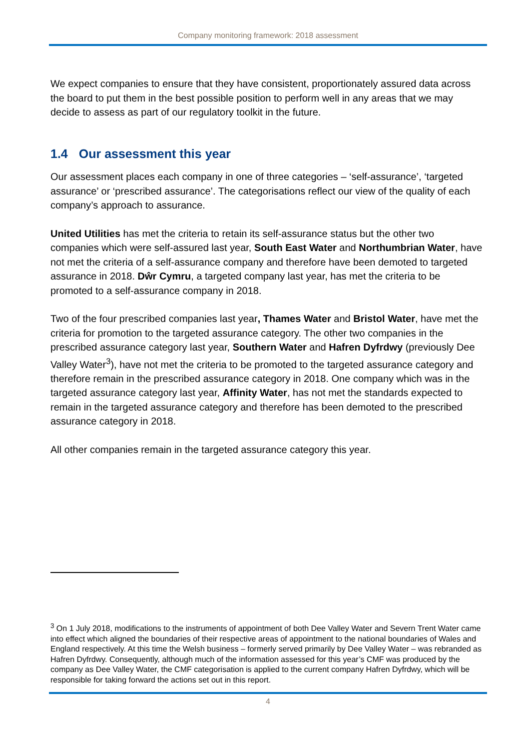Company monitoring framework: 2018 assessment
We expect companies to ensure that they have consistent, proportionately assured data across the board to put them in the best possible position to perform well in any areas that we may decide to assess as part of our regulatory toolkit in the future.
1.4 Our assessment this year
Our assessment places each company in one of three categories – ‘self-assurance’, ‘targeted assurance’ or ‘prescribed assurance’. The categorisations reflect our view of the quality of each company’s approach to assurance.
United Utilities has met the criteria to retain its self-assurance status but the other two companies which were self-assured last year, South East Water and Northumbrian Water, have not met the criteria of a self-assurance company and therefore have been demoted to targeted assurance in 2018. Dŵr Cymru, a targeted company last year, has met the criteria to be promoted to a self-assurance company in 2018.
Two of the four prescribed companies last year, Thames Water and Bristol Water, have met the criteria for promotion to the targeted assurance category. The other two companies in the prescribed assurance category last year, Southern Water and Hafren Dyfrdwy (previously Dee Valley Water<sup>3</sup>), have not met the criteria to be promoted to the targeted assurance category and therefore remain in the prescribed assurance category in 2018. One company which was in the targeted assurance category last year, Affinity Water, has not met the standards expected to remain in the targeted assurance category and therefore has been demoted to the prescribed assurance category in 2018.
All other companies remain in the targeted assurance category this year.
<sup>3</sup> On 1 July 2018, modifications to the instruments of appointment of both Dee Valley Water and Severn Trent Water came into effect which aligned the boundaries of their respective areas of appointment to the national boundaries of Wales and England respectively. At this time the Welsh business – formerly served primarily by Dee Valley Water – was rebranded as Hafren Dyfrdwy. Consequently, although much of the information assessed for this year’s CMF was produced by the company as Dee Valley Water, the CMF categorisation is applied to the current company Hafren Dyfrdwy, which will be responsible for taking forward the actions set out in this report.
4